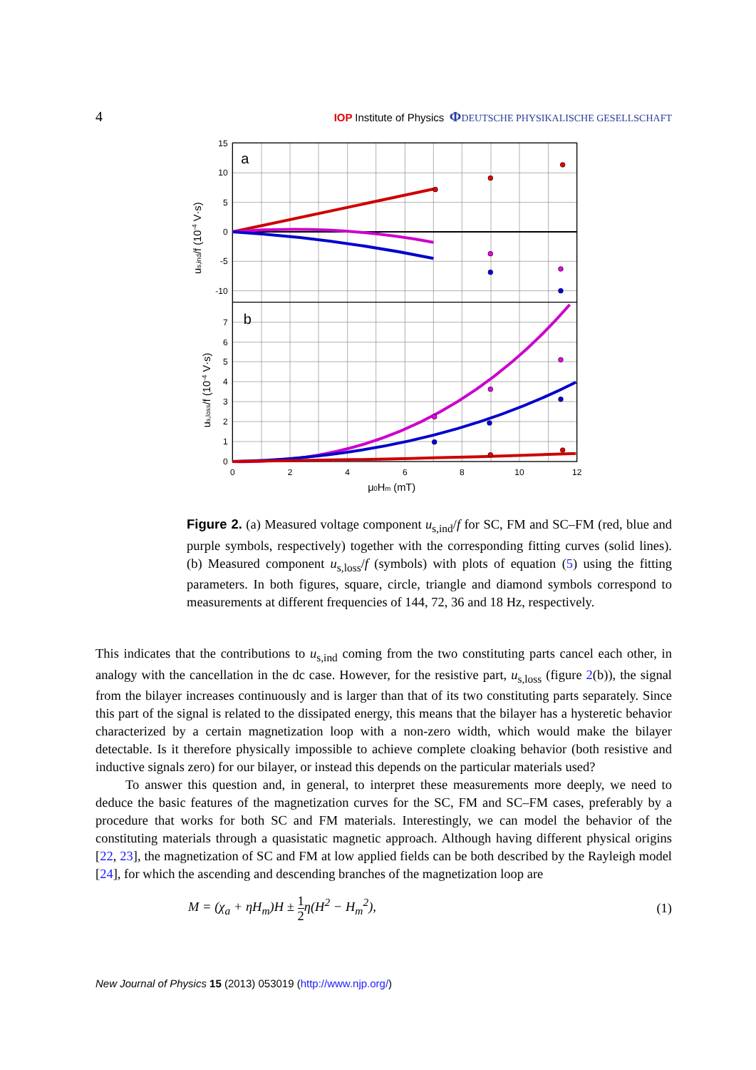4 IOP Institute of Physics ΦDEUTSCHE PHYSIKALISCHE GESELLSCHAFT
15
10
5
0
-5
-10
0
1
2
3
4
5
6
7
0
2
4
6
8
10
12
a
b
μ0Hm (mT)
us,ind/f (10-4 V·s)
us,loss/f (10-4 V·s)
Figure 2. (a) Measured voltage component u<sub>s,ind</sub>/f for SC, FM and SC–FM (red, blue and purple symbols, respectively) together with the corresponding fitting curves (solid lines). (b) Measured component u<sub>s,loss</sub>/f (symbols) with plots of equation (5) using the fitting parameters. In both figures, square, circle, triangle and diamond symbols correspond to measurements at different frequencies of 144, 72, 36 and 18 Hz, respectively.
This indicates that the contributions to u<sub>s,ind</sub> coming from the two constituting parts cancel each other, in analogy with the cancellation in the dc case. However, for the resistive part, u<sub>s,loss</sub> (figure 2(b)), the signal from the bilayer increases continuously and is larger than that of its two constituting parts separately. Since this part of the signal is related to the dissipated energy, this means that the bilayer has a hysteretic behavior characterized by a certain magnetization loop with a non-zero width, which would make the bilayer detectable. Is it therefore physically impossible to achieve complete cloaking behavior (both resistive and inductive signals zero) for our bilayer, or instead this depends on the particular materials used?
To answer this question and, in general, to interpret these measurements more deeply, we need to deduce the basic features of the magnetization curves for the SC, FM and SC–FM cases, preferably by a procedure that works for both SC and FM materials. Interestingly, we can model the behavior of the constituting materials through a quasistatic magnetic approach. Although having different physical origins [22, 23], the magnetization of SC and FM at low applied fields can be both described by the Rayleigh model [24], for which the ascending and descending branches of the magnetization loop are
M = (χ<sub>a</sub> + ηH<sub>m</sub>)H ± 1 2η(H<sup>2</sup> − H<sub>m</sub><sup>2</sup>), (1)
New Journal of Physics 15 (2013) 053019 (http://www.njp.org/)